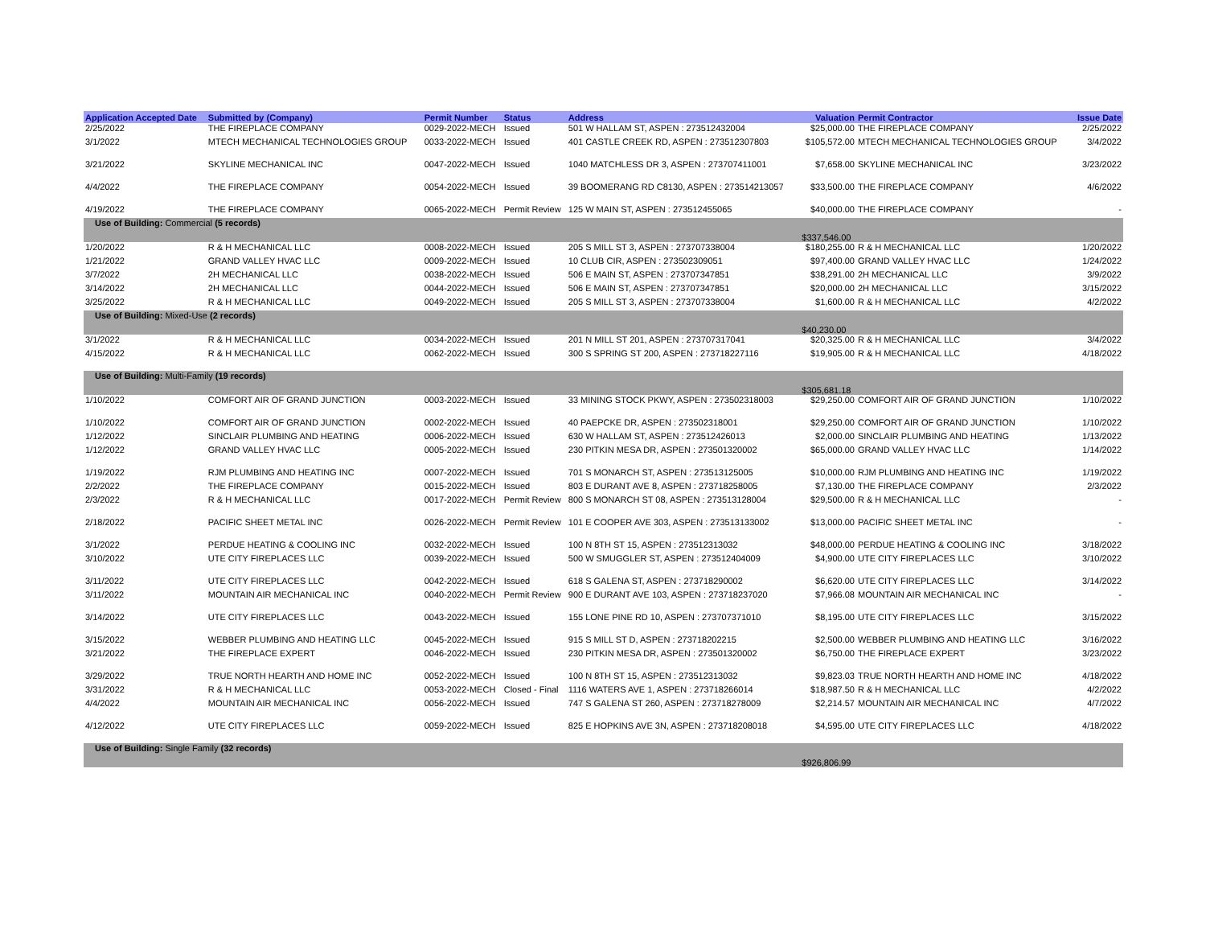| Application Accepted Date | Submitted by (Company) | Permit Number | Status | Address | Valuation | Permit Contractor | Issue Date |
| --- | --- | --- | --- | --- | --- | --- | --- |
| 2/25/2022 | THE FIREPLACE COMPANY | 0029-2022-MECH | Issued | 501 W HALLAM ST, ASPEN : 273512432004 | $25,000.00 | THE FIREPLACE COMPANY | 2/25/2022 |
| 3/1/2022 | MTECH MECHANICAL TECHNOLOGIES GROUP | 0033-2022-MECH | Issued | 401 CASTLE CREEK RD, ASPEN : 273512307803 | $105,572.00 | MTECH MECHANICAL TECHNOLOGIES GROUP | 3/4/2022 |
| 3/21/2022 | SKYLINE MECHANICAL INC | 0047-2022-MECH | Issued | 1040 MATCHLESS DR 3, ASPEN : 273707411001 | $7,658.00 | SKYLINE MECHANICAL INC | 3/23/2022 |
| 4/4/2022 | THE FIREPLACE COMPANY | 0054-2022-MECH | Issued | 39 BOOMERANG RD C8130, ASPEN : 273514213057 | $33,500.00 | THE FIREPLACE COMPANY | 4/6/2022 |
| 4/19/2022 | THE FIREPLACE COMPANY | 0065-2022-MECH | Permit Review | 125 W MAIN ST, ASPEN : 273512455065 | $40,000.00 | THE FIREPLACE COMPANY | - |
| Use of Building: Commercial (5 records) | | | | | $337,546.00 | | |
| 1/20/2022 | R & H MECHANICAL LLC | 0008-2022-MECH | Issued | 205 S MILL ST 3, ASPEN : 273707338004 | $180,255.00 | R & H MECHANICAL LLC | 1/20/2022 |
| 1/21/2022 | GRAND VALLEY HVAC LLC | 0009-2022-MECH | Issued | 10 CLUB CIR, ASPEN : 273502309051 | $97,400.00 | GRAND VALLEY HVAC LLC | 1/24/2022 |
| 3/7/2022 | 2H MECHANICAL LLC | 0038-2022-MECH | Issued | 506 E MAIN ST, ASPEN : 273707347851 | $38,291.00 | 2H MECHANICAL LLC | 3/9/2022 |
| 3/14/2022 | 2H MECHANICAL LLC | 0044-2022-MECH | Issued | 506 E MAIN ST, ASPEN : 273707347851 | $20,000.00 | 2H MECHANICAL LLC | 3/15/2022 |
| 3/25/2022 | R & H MECHANICAL LLC | 0049-2022-MECH | Issued | 205 S MILL ST 3, ASPEN : 273707338004 | $1,600.00 | R & H MECHANICAL LLC | 4/2/2022 |
| Use of Building: Mixed-Use (2 records) | | | | | $40,230.00 | | |
| 3/1/2022 | R & H MECHANICAL LLC | 0034-2022-MECH | Issued | 201 N MILL ST 201, ASPEN : 273707317041 | $20,325.00 | R & H MECHANICAL LLC | 3/4/2022 |
| 4/15/2022 | R & H MECHANICAL LLC | 0062-2022-MECH | Issued | 300 S SPRING ST 200, ASPEN : 273718227116 | $19,905.00 | R & H MECHANICAL LLC | 4/18/2022 |
| Use of Building: Multi-Family (19 records) | | | | | $305,681.18 | | |
| 1/10/2022 | COMFORT AIR OF GRAND JUNCTION | 0003-2022-MECH | Issued | 33 MINING STOCK PKWY, ASPEN : 273502318003 | $29,250.00 | COMFORT AIR OF GRAND JUNCTION | 1/10/2022 |
| 1/10/2022 | COMFORT AIR OF GRAND JUNCTION | 0002-2022-MECH | Issued | 40 PAEPCKE DR, ASPEN : 273502318001 | $29,250.00 | COMFORT AIR OF GRAND JUNCTION | 1/10/2022 |
| 1/12/2022 | SINCLAIR PLUMBING AND HEATING | 0006-2022-MECH | Issued | 630 W HALLAM ST, ASPEN : 273512426013 | $2,000.00 | SINCLAIR PLUMBING AND HEATING | 1/13/2022 |
| 1/12/2022 | GRAND VALLEY HVAC LLC | 0005-2022-MECH | Issued | 230 PITKIN MESA DR, ASPEN : 273501320002 | $65,000.00 | GRAND VALLEY HVAC LLC | 1/14/2022 |
| 1/19/2022 | RJM PLUMBING AND HEATING INC | 0007-2022-MECH | Issued | 701 S MONARCH ST, ASPEN : 273513125005 | $10,000.00 | RJM PLUMBING AND HEATING INC | 1/19/2022 |
| 2/2/2022 | THE FIREPLACE COMPANY | 0015-2022-MECH | Issued | 803 E DURANT AVE 8, ASPEN : 273718258005 | $7,130.00 | THE FIREPLACE COMPANY | 2/3/2022 |
| 2/3/2022 | R & H MECHANICAL LLC | 0017-2022-MECH | Permit Review | 800 S MONARCH ST 08, ASPEN : 273513128004 | $29,500.00 | R & H MECHANICAL LLC | - |
| 2/18/2022 | PACIFIC SHEET METAL INC | 0026-2022-MECH | Permit Review | 101 E COOPER AVE 303, ASPEN : 273513133002 | $13,000.00 | PACIFIC SHEET METAL INC | - |
| 3/1/2022 | PERDUE HEATING & COOLING INC | 0032-2022-MECH | Issued | 100 N 8TH ST 15, ASPEN : 273512313032 | $48,000.00 | PERDUE HEATING & COOLING INC | 3/18/2022 |
| 3/10/2022 | UTE CITY FIREPLACES LLC | 0039-2022-MECH | Issued | 500 W SMUGGLER ST, ASPEN : 273512404009 | $4,900.00 | UTE CITY FIREPLACES LLC | 3/10/2022 |
| 3/11/2022 | UTE CITY FIREPLACES LLC | 0042-2022-MECH | Issued | 618 S GALENA ST, ASPEN : 273718290002 | $6,620.00 | UTE CITY FIREPLACES LLC | 3/14/2022 |
| 3/11/2022 | MOUNTAIN AIR MECHANICAL INC | 0040-2022-MECH | Permit Review | 900 E DURANT AVE 103, ASPEN : 273718237020 | $7,966.08 | MOUNTAIN AIR MECHANICAL INC | - |
| 3/14/2022 | UTE CITY FIREPLACES LLC | 0043-2022-MECH | Issued | 155 LONE PINE RD 10, ASPEN : 273707371010 | $8,195.00 | UTE CITY FIREPLACES LLC | 3/15/2022 |
| 3/15/2022 | WEBBER PLUMBING AND HEATING LLC | 0045-2022-MECH | Issued | 915 S MILL ST D, ASPEN : 273718202215 | $2,500.00 | WEBBER PLUMBING AND HEATING LLC | 3/16/2022 |
| 3/21/2022 | THE FIREPLACE EXPERT | 0046-2022-MECH | Issued | 230 PITKIN MESA DR, ASPEN : 273501320002 | $6,750.00 | THE FIREPLACE EXPERT | 3/23/2022 |
| 3/29/2022 | TRUE NORTH HEARTH AND HOME INC | 0052-2022-MECH | Issued | 100 N 8TH ST 15, ASPEN : 273512313032 | $9,823.03 | TRUE NORTH HEARTH AND HOME INC | 4/18/2022 |
| 3/31/2022 | R & H MECHANICAL LLC | 0053-2022-MECH | Closed - Final | 1116 WATERS AVE 1, ASPEN : 273718266014 | $18,987.50 | R & H MECHANICAL LLC | 4/2/2022 |
| 4/4/2022 | MOUNTAIN AIR MECHANICAL INC | 0056-2022-MECH | Issued | 747 S GALENA ST 260, ASPEN : 273718278009 | $2,214.57 | MOUNTAIN AIR MECHANICAL INC | 4/7/2022 |
| 4/12/2022 | UTE CITY FIREPLACES LLC | 0059-2022-MECH | Issued | 825 E HOPKINS AVE 3N, ASPEN : 273718208018 | $4,595.00 | UTE CITY FIREPLACES LLC | 4/18/2022 |
| Use of Building: Single Family (32 records) | | | | | $926,806.99 | | |